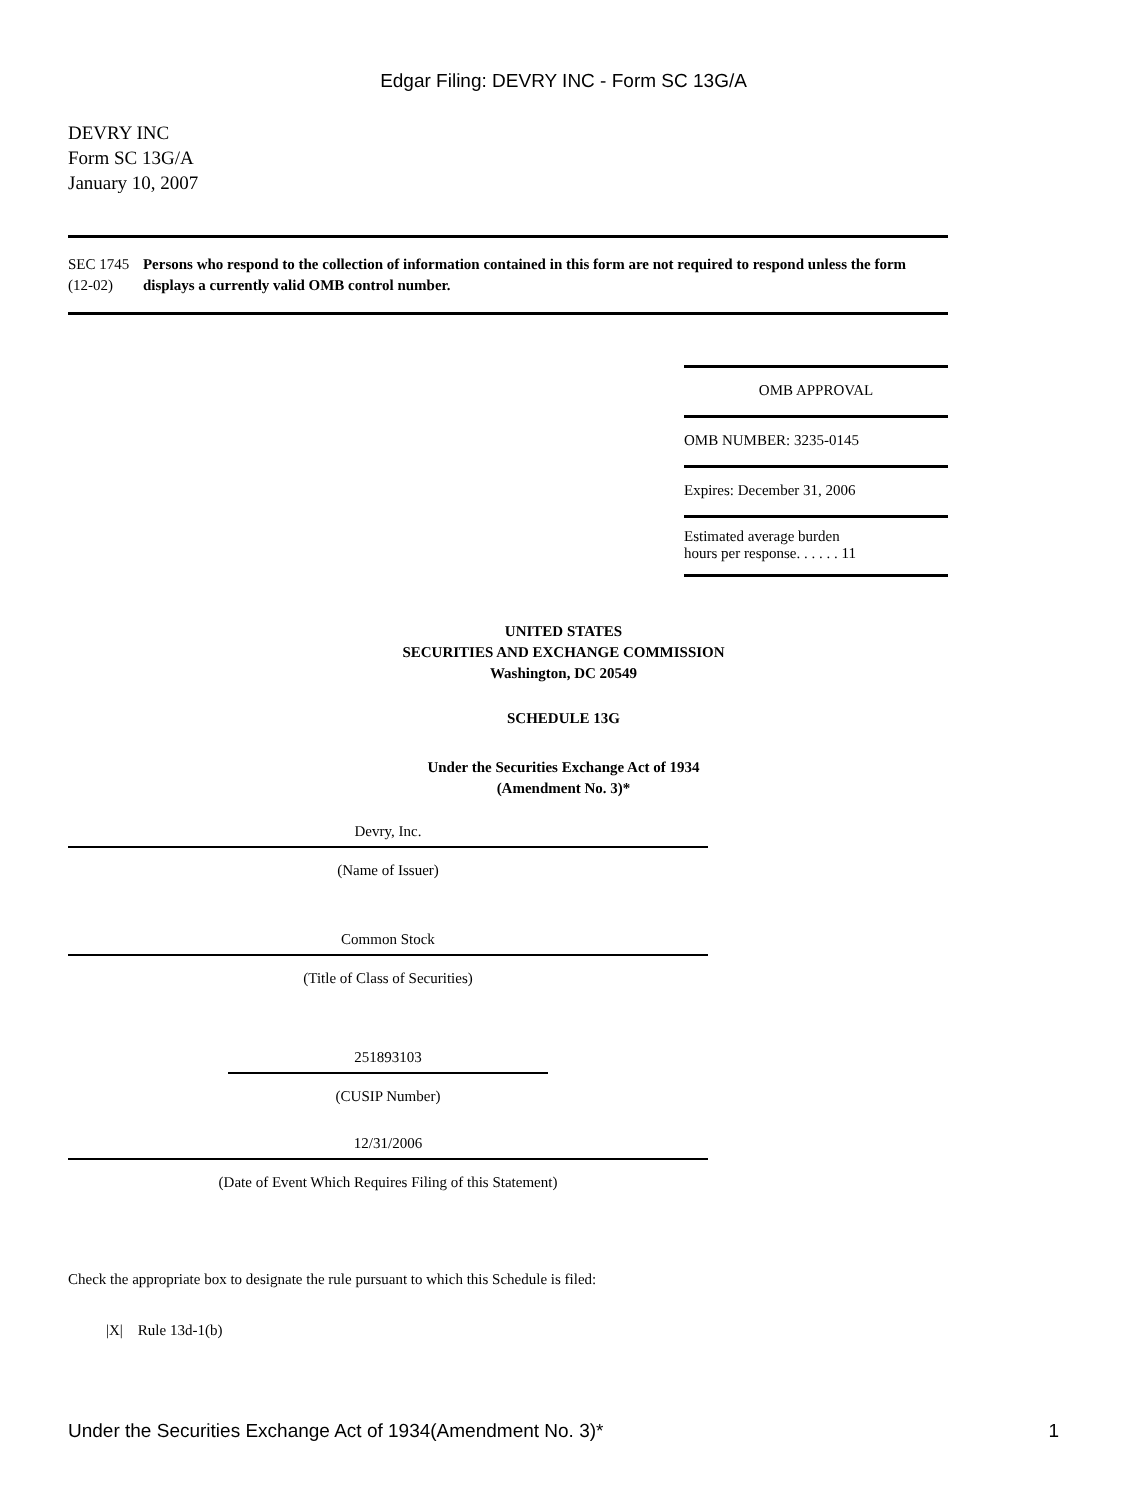Edgar Filing: DEVRY INC - Form SC 13G/A
DEVRY INC
Form SC 13G/A
January 10, 2007
SEC 1745
(12-02)
Persons who respond to the collection of information contained in this form are not required to respond unless the form displays a currently valid OMB control number.
OMB APPROVAL
OMB NUMBER: 3235-0145
Expires: December 31, 2006
Estimated average burden
hours per response. . . . . . 11
UNITED STATES
SECURITIES AND EXCHANGE COMMISSION
Washington, DC 20549
SCHEDULE 13G
Under the Securities Exchange Act of 1934
(Amendment No. 3)*
Devry, Inc.
(Name of Issuer)
Common Stock
(Title of Class of Securities)
251893103
(CUSIP Number)
12/31/2006
(Date of Event Which Requires Filing of this Statement)
Check the appropriate box to designate the rule pursuant to which this Schedule is filed:
|X| Rule 13d-1(b)
Under the Securities Exchange Act of 1934(Amendment No. 3)* 1